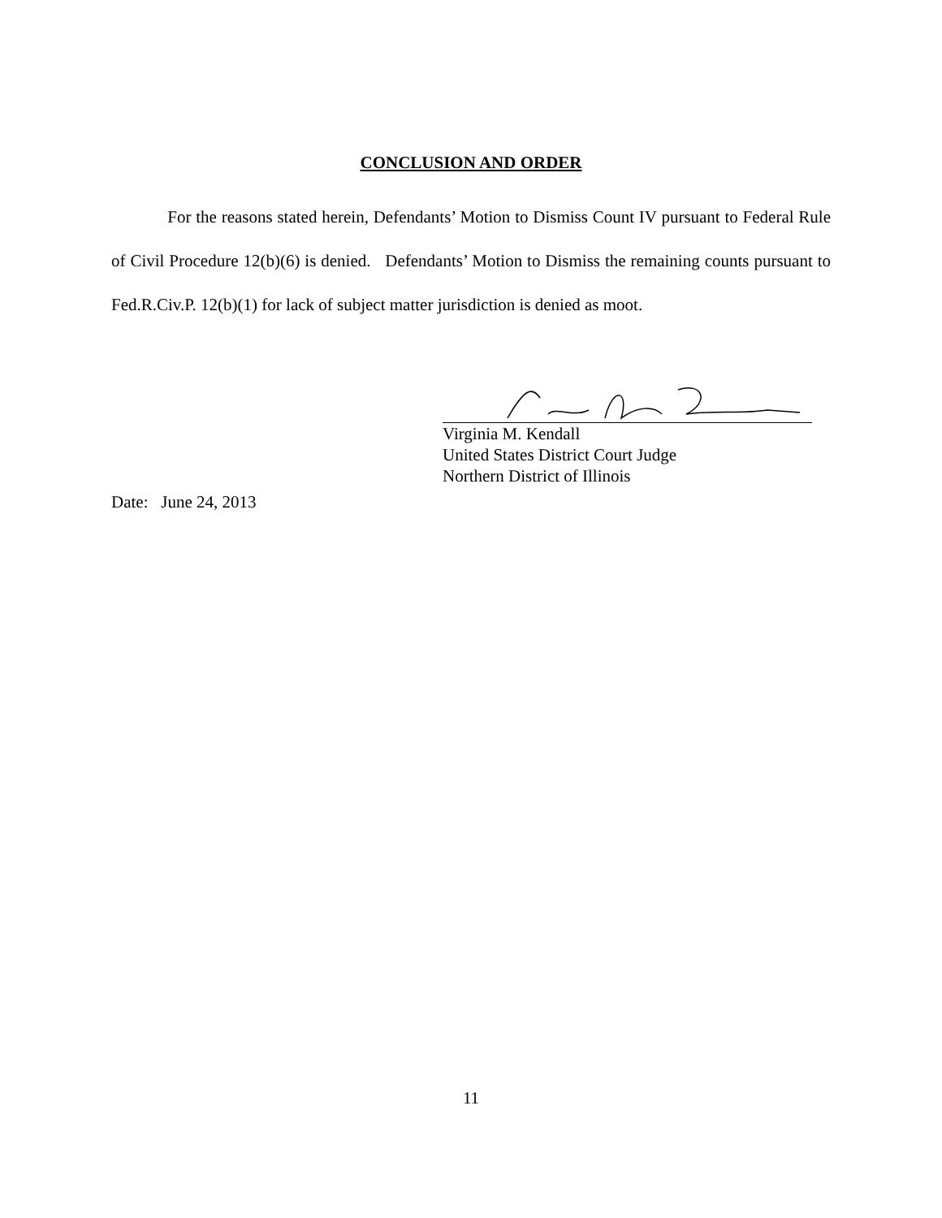CONCLUSION AND ORDER
For the reasons stated herein, Defendants’ Motion to Dismiss Count IV pursuant to Federal Rule of Civil Procedure 12(b)(6) is denied. Defendants’ Motion to Dismiss the remaining counts pursuant to Fed.R.Civ.P. 12(b)(1) for lack of subject matter jurisdiction is denied as moot.
Virginia M. Kendall
United States District Court Judge
Northern District of Illinois
Date: June 24, 2013
11